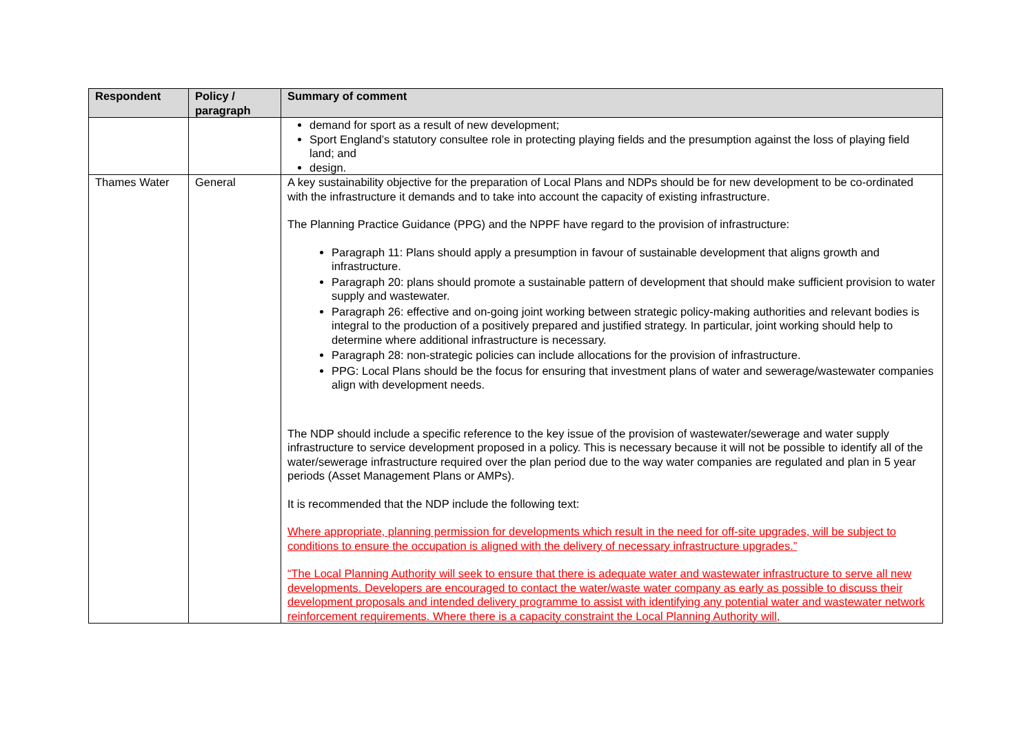| Respondent | Policy / paragraph | Summary of comment |
| --- | --- | --- |
| | | demand for sport as a result of new development; Sport England’s statutory consultee role in protecting playing fields and the presumption against the loss of playing field land; and design. |
| Thames Water | General | A key sustainability objective for the preparation of Local Plans and NDPs should be for new development to be co-ordinated with the infrastructure it demands and to take into account the capacity of existing infrastructure. The Planning Practice Guidance (PPG) and the NPPF have regard to the provision of infrastructure: Paragraph 11: Plans should apply a presumption in favour of sustainable development that aligns growth and infrastructure. Paragraph 20: plans should promote a sustainable pattern of development that should make sufficient provision to water supply and wastewater. Paragraph 26: effective and on-going joint working between strategic policy-making authorities and relevant bodies is integral to the production of a positively prepared and justified strategy. In particular, joint working should help to determine where additional infrastructure is necessary. Paragraph 28: non-strategic policies can include allocations for the provision of infrastructure. PPG: Local Plans should be the focus for ensuring that investment plans of water and sewerage/wastewater companies align with development needs. The NDP should include a specific reference to the key issue of the provision of wastewater/sewerage and water supply infrastructure to service development proposed in a policy. This is necessary because it will not be possible to identify all of the water/sewerage infrastructure required over the plan period due to the way water companies are regulated and plan in 5 year periods (Asset Management Plans or AMPs). It is recommended that the NDP include the following text: Where appropriate, planning permission for developments which result in the need for off-site upgrades, will be subject to conditions to ensure the occupation is aligned with the delivery of necessary infrastructure upgrades.” “The Local Planning Authority will seek to ensure that there is adequate water and wastewater infrastructure to serve all new developments. Developers are encouraged to contact the water/waste water company as early as possible to discuss their development proposals and intended delivery programme to assist with identifying any potential water and wastewater network reinforcement requirements. Where there is a capacity constraint the Local Planning Authority will, |